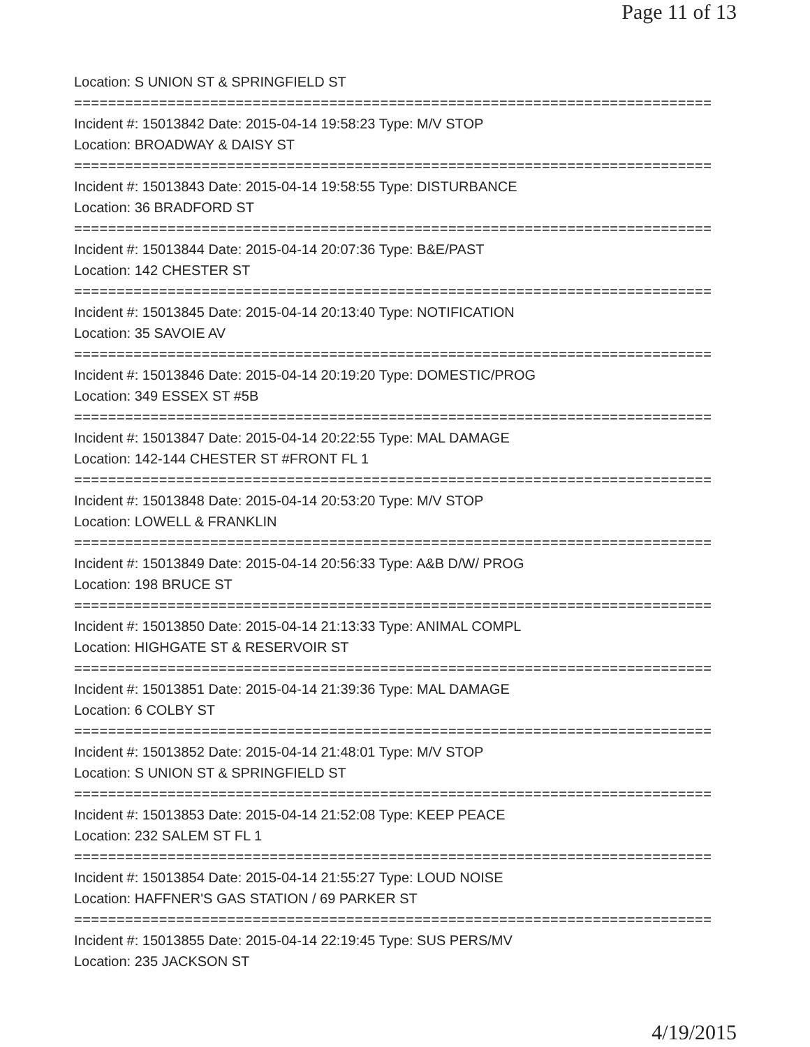Page 11 of 13
Location: S UNION ST & SPRINGFIELD ST
===========================================================================
Incident #: 15013842 Date: 2015-04-14 19:58:23 Type: M/V STOP
Location: BROADWAY & DAISY ST
===========================================================================
Incident #: 15013843 Date: 2015-04-14 19:58:55 Type: DISTURBANCE
Location: 36 BRADFORD ST
===========================================================================
Incident #: 15013844 Date: 2015-04-14 20:07:36 Type: B&E/PAST
Location: 142 CHESTER ST
===========================================================================
Incident #: 15013845 Date: 2015-04-14 20:13:40 Type: NOTIFICATION
Location: 35 SAVOIE AV
===========================================================================
Incident #: 15013846 Date: 2015-04-14 20:19:20 Type: DOMESTIC/PROG
Location: 349 ESSEX ST #5B
===========================================================================
Incident #: 15013847 Date: 2015-04-14 20:22:55 Type: MAL DAMAGE
Location: 142-144 CHESTER ST #FRONT FL 1
===========================================================================
Incident #: 15013848 Date: 2015-04-14 20:53:20 Type: M/V STOP
Location: LOWELL & FRANKLIN
===========================================================================
Incident #: 15013849 Date: 2015-04-14 20:56:33 Type: A&B D/W/ PROG
Location: 198 BRUCE ST
===========================================================================
Incident #: 15013850 Date: 2015-04-14 21:13:33 Type: ANIMAL COMPL
Location: HIGHGATE ST & RESERVOIR ST
===========================================================================
Incident #: 15013851 Date: 2015-04-14 21:39:36 Type: MAL DAMAGE
Location: 6 COLBY ST
===========================================================================
Incident #: 15013852 Date: 2015-04-14 21:48:01 Type: M/V STOP
Location: S UNION ST & SPRINGFIELD ST
===========================================================================
Incident #: 15013853 Date: 2015-04-14 21:52:08 Type: KEEP PEACE
Location: 232 SALEM ST FL 1
===========================================================================
Incident #: 15013854 Date: 2015-04-14 21:55:27 Type: LOUD NOISE
Location: HAFFNER'S GAS STATION / 69 PARKER ST
===========================================================================
Incident #: 15013855 Date: 2015-04-14 22:19:45 Type: SUS PERS/MV
Location: 235 JACKSON ST
4/19/2015